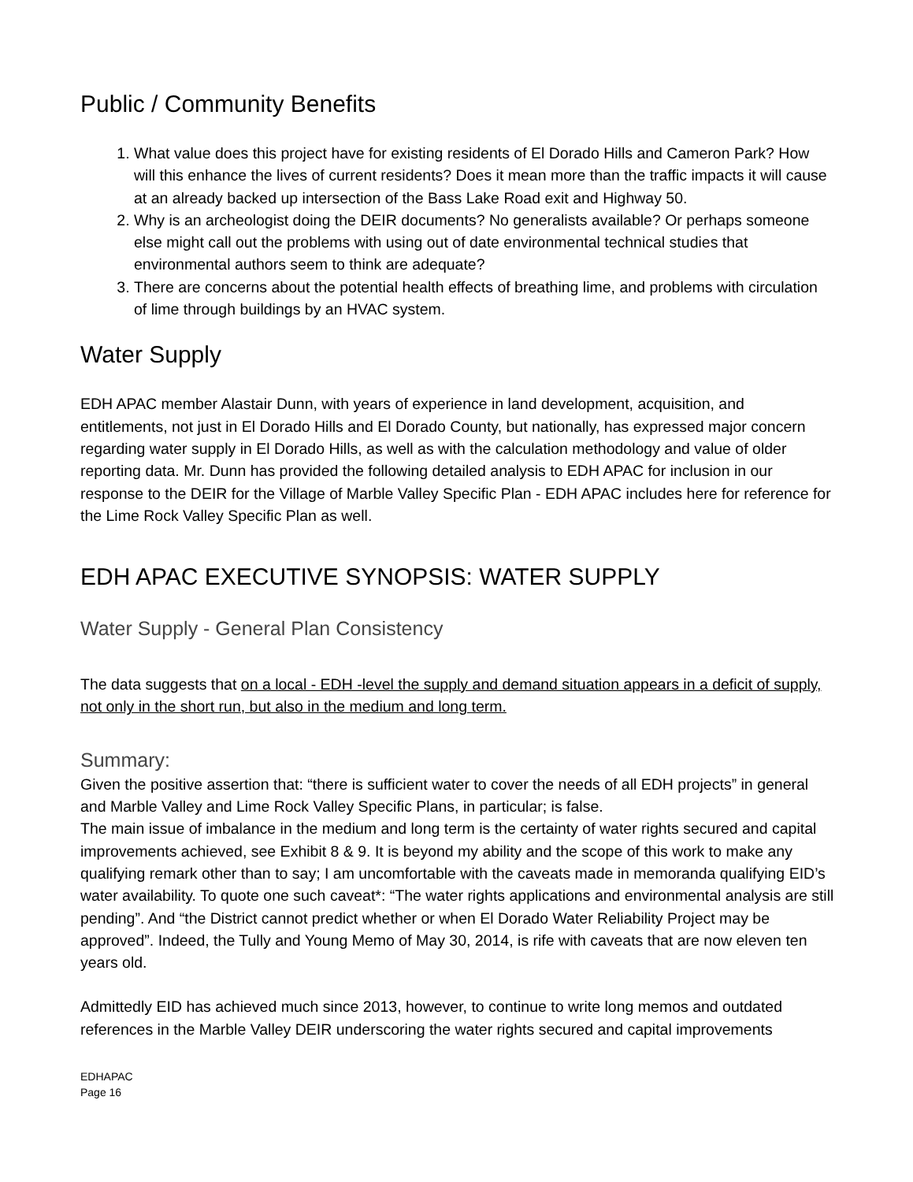Public / Community Benefits
1. What value does this project have for existing residents of El Dorado Hills and Cameron Park? How will this enhance the lives of current residents? Does it mean more than the traffic impacts it will cause at an already backed up intersection of the Bass Lake Road exit and Highway 50.
2. Why is an archeologist doing the DEIR documents? No generalists available? Or perhaps someone else might call out the problems with using out of date environmental technical studies that environmental authors seem to think are adequate?
3. There are concerns about the potential health effects of breathing lime, and problems with circulation of lime through buildings by an HVAC system.
Water Supply
EDH APAC member Alastair Dunn, with years of experience in land development, acquisition, and entitlements, not just in El Dorado Hills and El Dorado County, but nationally, has expressed major concern regarding water supply in El Dorado Hills, as well as with the calculation methodology and value of older reporting data. Mr. Dunn has provided the following detailed analysis to EDH APAC for inclusion in our response to the DEIR for the Village of Marble Valley Specific Plan - EDH APAC includes here for reference for the Lime Rock Valley Specific Plan as well.
EDH APAC EXECUTIVE SYNOPSIS: WATER SUPPLY
Water Supply - General Plan Consistency
The data suggests that on a local - EDH -level the supply and demand situation appears in a deficit of supply, not only in the short run, but also in the medium and long term.
Summary:
Given the positive assertion that: “there is sufficient water to cover the needs of all EDH projects” in general and Marble Valley and Lime Rock Valley Specific Plans, in particular; is false.
The main issue of imbalance in the medium and long term is the certainty of water rights secured and capital improvements achieved, see Exhibit 8 & 9. It is beyond my ability and the scope of this work to make any qualifying remark other than to say; I am uncomfortable with the caveats made in memoranda qualifying EID’s water availability. To quote one such caveat*: “The water rights applications and environmental analysis are still pending”. And “the District cannot predict whether or when El Dorado Water Reliability Project may be approved”. Indeed, the Tully and Young Memo of May 30, 2014, is rife with caveats that are now eleven ten years old.
Admittedly EID has achieved much since 2013, however, to continue to write long memos and outdated references in the Marble Valley DEIR underscoring the water rights secured and capital improvements
EDHAPAC
Page 16